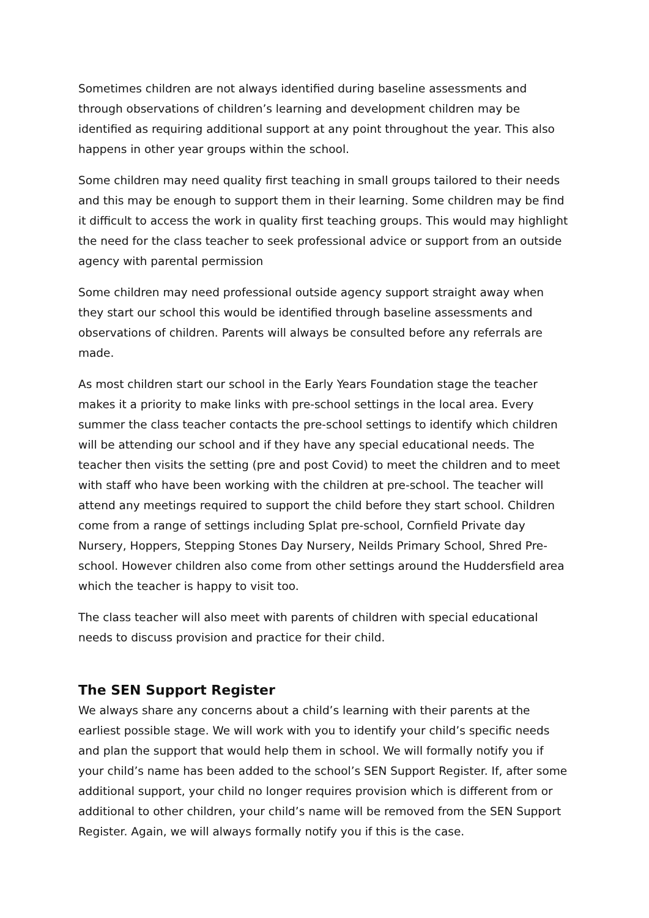Sometimes children are not always identified during baseline assessments and through observations of children’s learning and development children may be identified as requiring additional support at any point throughout the year. This also happens in other year groups within the school.
Some children may need quality first teaching in small groups tailored to their needs and this may be enough to support them in their learning. Some children may be find it difficult to access the work in quality first teaching groups. This would may highlight the need for the class teacher to seek professional advice or support from an outside agency with parental permission
Some children may need professional outside agency support straight away when they start our school this would be identified through baseline assessments and observations of children. Parents will always be consulted before any referrals are made.
As most children start our school in the Early Years Foundation stage the teacher makes it a priority to make links with pre-school settings in the local area. Every summer the class teacher contacts the pre-school settings to identify which children will be attending our school and if they have any special educational needs. The teacher then visits the setting (pre and post Covid) to meet the children and to meet with staff who have been working with the children at pre-school. The teacher will attend any meetings required to support the child before they start school. Children come from a range of settings including Splat pre-school, Cornfield Private day Nursery, Hoppers, Stepping Stones Day Nursery, Neilds Primary School, Shred Pre-school. However children also come from other settings around the Huddersfield area which the teacher is happy to visit too.
The class teacher will also meet with parents of children with special educational needs to discuss provision and practice for their child.
The SEN Support Register
We always share any concerns about a child’s learning with their parents at the earliest possible stage. We will work with you to identify your child’s specific needs and plan the support that would help them in school. We will formally notify you if your child’s name has been added to the school’s SEN Support Register. If, after some additional support, your child no longer requires provision which is different from or additional to other children, your child’s name will be removed from the SEN Support Register. Again, we will always formally notify you if this is the case.